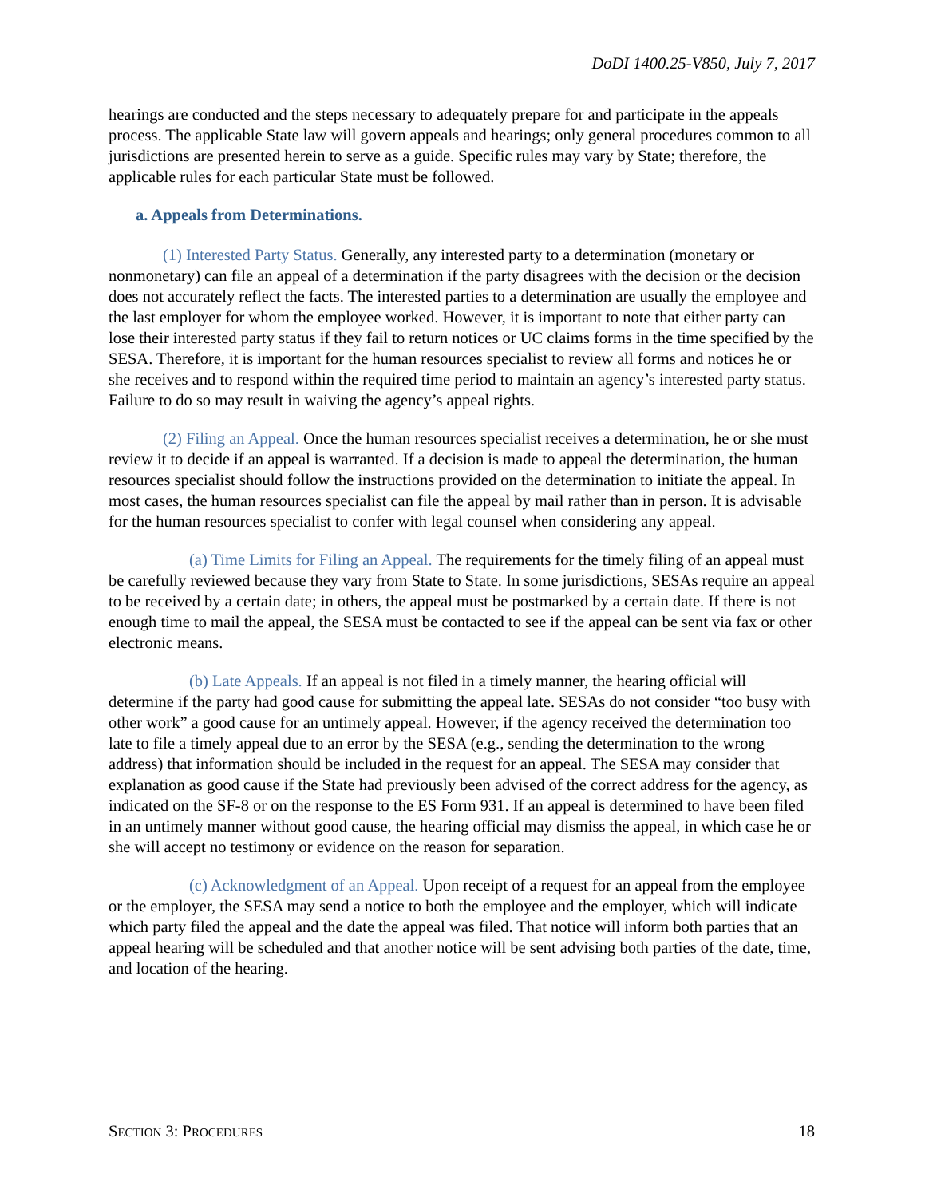DoDI 1400.25-V850, July 7, 2017
hearings are conducted and the steps necessary to adequately prepare for and participate in the appeals process. The applicable State law will govern appeals and hearings; only general procedures common to all jurisdictions are presented herein to serve as a guide. Specific rules may vary by State; therefore, the applicable rules for each particular State must be followed.
a. Appeals from Determinations.
(1) Interested Party Status. Generally, any interested party to a determination (monetary or nonmonetary) can file an appeal of a determination if the party disagrees with the decision or the decision does not accurately reflect the facts. The interested parties to a determination are usually the employee and the last employer for whom the employee worked. However, it is important to note that either party can lose their interested party status if they fail to return notices or UC claims forms in the time specified by the SESA. Therefore, it is important for the human resources specialist to review all forms and notices he or she receives and to respond within the required time period to maintain an agency’s interested party status. Failure to do so may result in waiving the agency’s appeal rights.
(2) Filing an Appeal. Once the human resources specialist receives a determination, he or she must review it to decide if an appeal is warranted. If a decision is made to appeal the determination, the human resources specialist should follow the instructions provided on the determination to initiate the appeal. In most cases, the human resources specialist can file the appeal by mail rather than in person. It is advisable for the human resources specialist to confer with legal counsel when considering any appeal.
(a) Time Limits for Filing an Appeal. The requirements for the timely filing of an appeal must be carefully reviewed because they vary from State to State. In some jurisdictions, SESAs require an appeal to be received by a certain date; in others, the appeal must be postmarked by a certain date. If there is not enough time to mail the appeal, the SESA must be contacted to see if the appeal can be sent via fax or other electronic means.
(b) Late Appeals. If an appeal is not filed in a timely manner, the hearing official will determine if the party had good cause for submitting the appeal late. SESAs do not consider “too busy with other work” a good cause for an untimely appeal. However, if the agency received the determination too late to file a timely appeal due to an error by the SESA (e.g., sending the determination to the wrong address) that information should be included in the request for an appeal. The SESA may consider that explanation as good cause if the State had previously been advised of the correct address for the agency, as indicated on the SF-8 or on the response to the ES Form 931. If an appeal is determined to have been filed in an untimely manner without good cause, the hearing official may dismiss the appeal, in which case he or she will accept no testimony or evidence on the reason for separation.
(c) Acknowledgment of an Appeal. Upon receipt of a request for an appeal from the employee or the employer, the SESA may send a notice to both the employee and the employer, which will indicate which party filed the appeal and the date the appeal was filed. That notice will inform both parties that an appeal hearing will be scheduled and that another notice will be sent advising both parties of the date, time, and location of the hearing.
SECTION 3: PROCEDURES 18